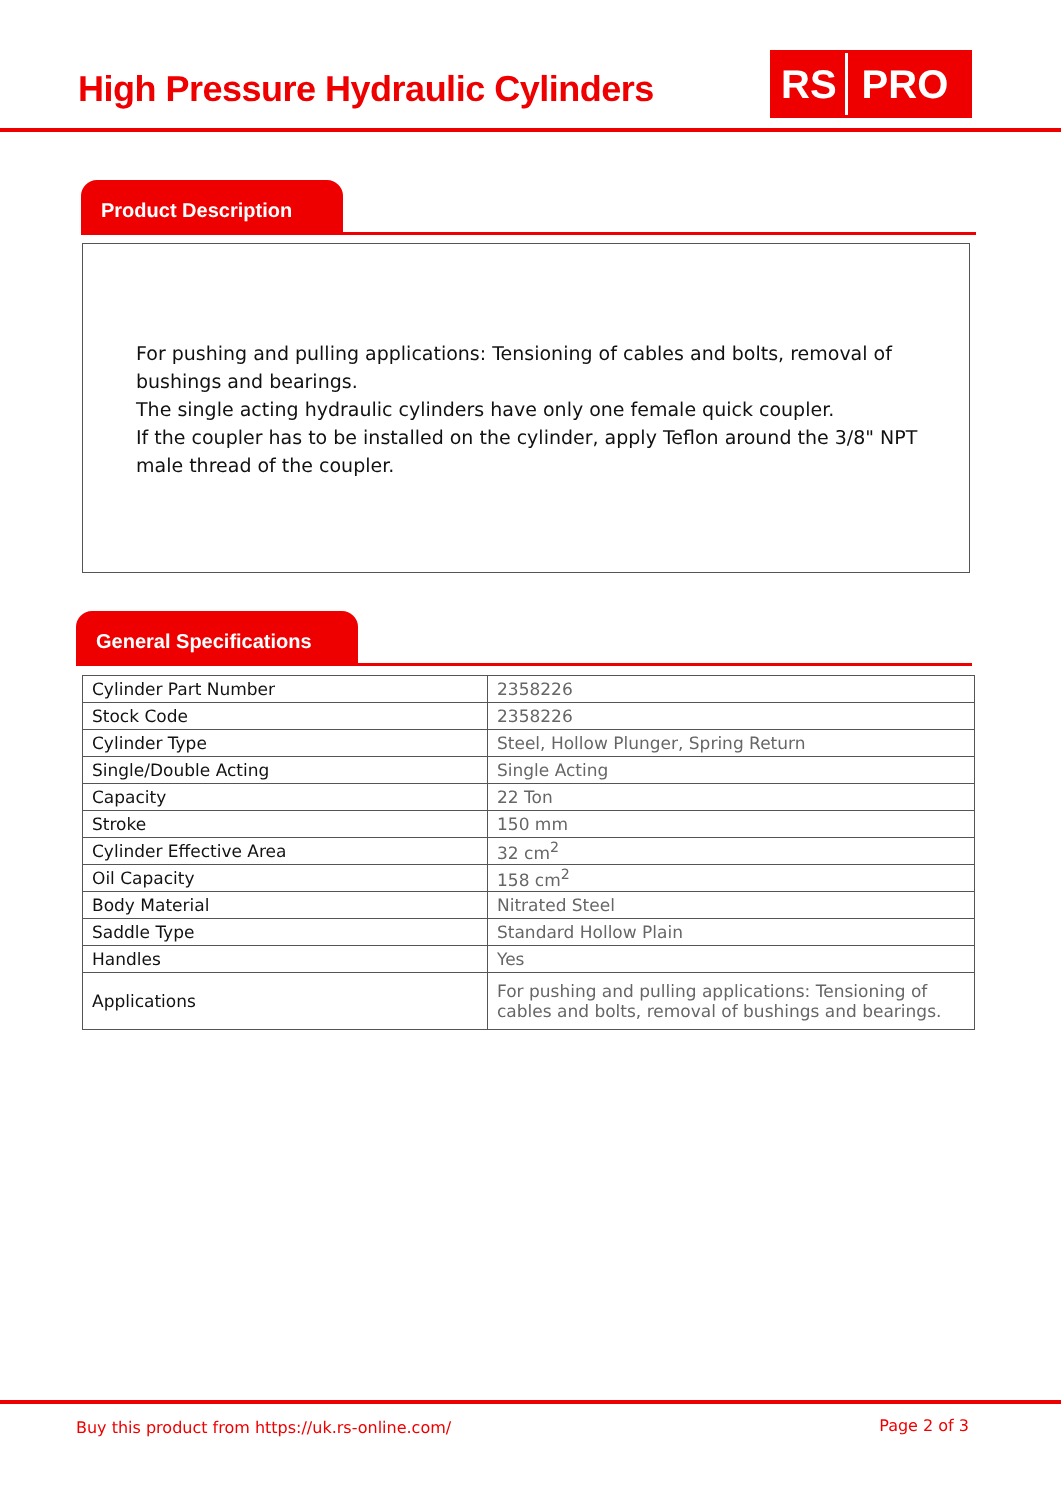High Pressure Hydraulic Cylinders
RS PRO
Product Description
For pushing and pulling applications: Tensioning of cables and bolts, removal of bushings and bearings.
The single acting hydraulic cylinders have only one female quick coupler.
If the coupler has to be installed on the cylinder, apply Teflon around the 3/8" NPT male thread of the coupler.
General Specifications
| Cylinder Part Number | 2358226 |
| Stock Code | 2358226 |
| Cylinder Type | Steel, Hollow Plunger, Spring Return |
| Single/Double Acting | Single Acting |
| Capacity | 22 Ton |
| Stroke | 150 mm |
| Cylinder Effective Area | 32 cm<sup>2</sup> |
| Oil Capacity | 158 cm<sup>2</sup> |
| Body Material | Nitrated Steel |
| Saddle Type | Standard Hollow Plain |
| Handles | Yes |
| Applications | For pushing and pulling applications: Tensioning of cables and bolts, removal of bushings and bearings. |
Buy this product from https://uk.rs-online.com/
Page 2 of 3